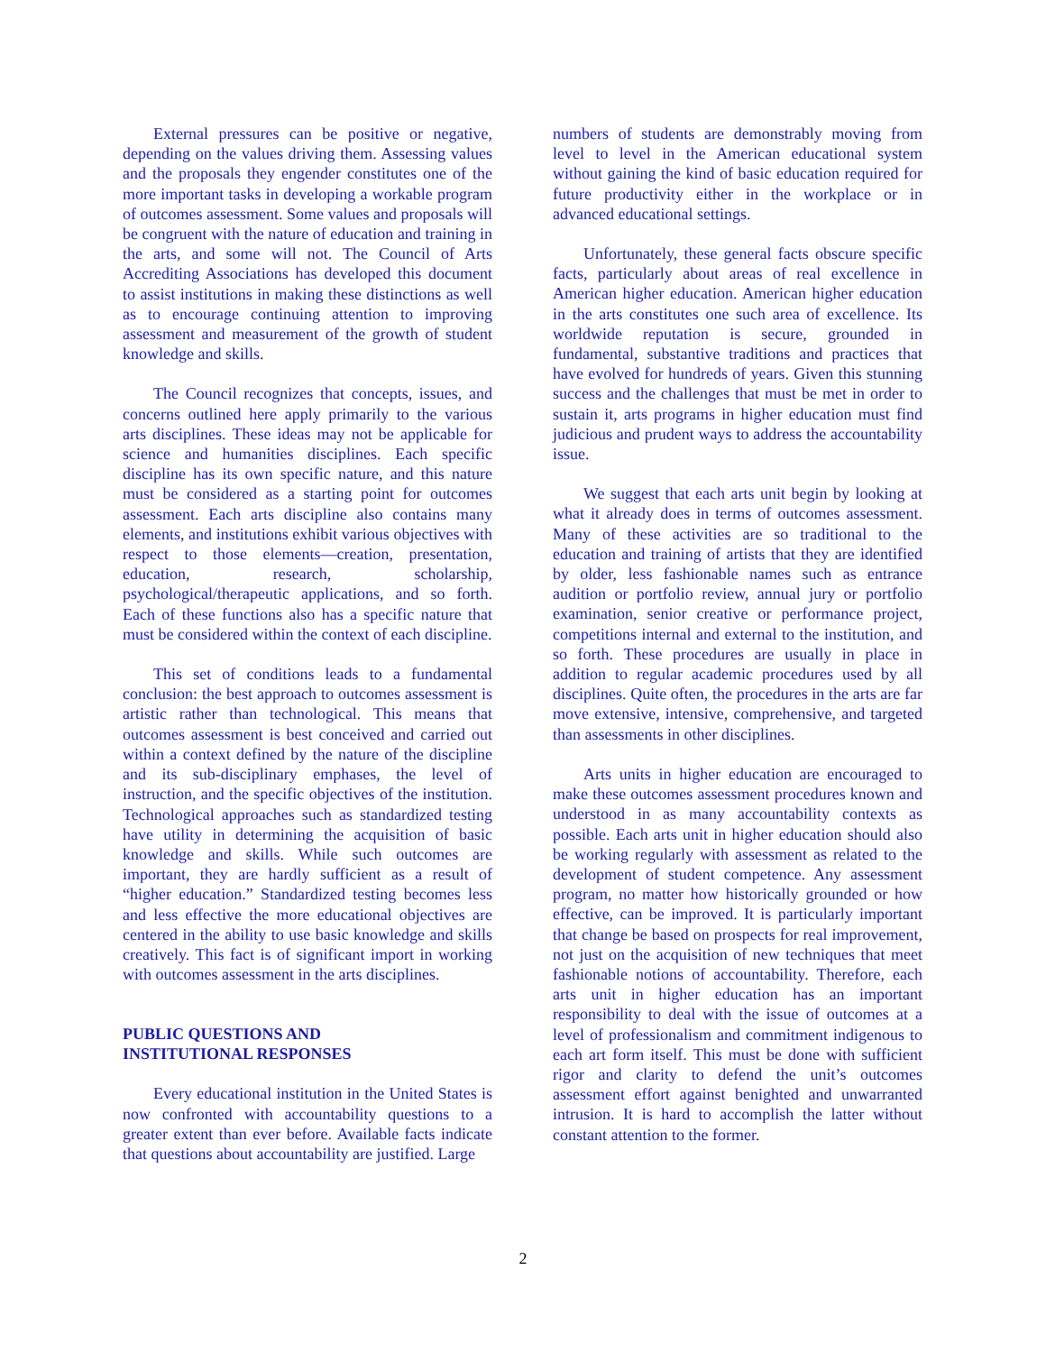External pressures can be positive or negative, depending on the values driving them. Assessing values and the proposals they engender constitutes one of the more important tasks in developing a workable program of outcomes assessment. Some values and proposals will be congruent with the nature of education and training in the arts, and some will not. The Council of Arts Accrediting Associations has developed this document to assist institutions in making these distinctions as well as to encourage continuing attention to improving assessment and measurement of the growth of student knowledge and skills.
The Council recognizes that concepts, issues, and concerns outlined here apply primarily to the various arts disciplines. These ideas may not be applicable for science and humanities disciplines. Each specific discipline has its own specific nature, and this nature must be considered as a starting point for outcomes assessment. Each arts discipline also contains many elements, and institutions exhibit various objectives with respect to those elements—creation, presentation, education, research, scholarship, psychological/therapeutic applications, and so forth. Each of these functions also has a specific nature that must be considered within the context of each discipline.
This set of conditions leads to a fundamental conclusion: the best approach to outcomes assessment is artistic rather than technological. This means that outcomes assessment is best conceived and carried out within a context defined by the nature of the discipline and its sub-disciplinary emphases, the level of instruction, and the specific objectives of the institution. Technological approaches such as standardized testing have utility in determining the acquisition of basic knowledge and skills. While such outcomes are important, they are hardly sufficient as a result of “higher education.” Standardized testing becomes less and less effective the more educational objectives are centered in the ability to use basic knowledge and skills creatively. This fact is of significant import in working with outcomes assessment in the arts disciplines.
PUBLIC QUESTIONS AND
INSTITUTIONAL RESPONSES
Every educational institution in the United States is now confronted with accountability questions to a greater extent than ever before. Available facts indicate that questions about accountability are justified. Large
numbers of students are demonstrably moving from level to level in the American educational system without gaining the kind of basic education required for future productivity either in the workplace or in advanced educational settings.
Unfortunately, these general facts obscure specific facts, particularly about areas of real excellence in American higher education. American higher education in the arts constitutes one such area of excellence. Its worldwide reputation is secure, grounded in fundamental, substantive traditions and practices that have evolved for hundreds of years. Given this stunning success and the challenges that must be met in order to sustain it, arts programs in higher education must find judicious and prudent ways to address the accountability issue.
We suggest that each arts unit begin by looking at what it already does in terms of outcomes assessment. Many of these activities are so traditional to the education and training of artists that they are identified by older, less fashionable names such as entrance audition or portfolio review, annual jury or portfolio examination, senior creative or performance project, competitions internal and external to the institution, and so forth. These procedures are usually in place in addition to regular academic procedures used by all disciplines. Quite often, the procedures in the arts are far move extensive, intensive, comprehensive, and targeted than assessments in other disciplines.
Arts units in higher education are encouraged to make these outcomes assessment procedures known and understood in as many accountability contexts as possible. Each arts unit in higher education should also be working regularly with assessment as related to the development of student competence. Any assessment program, no matter how historically grounded or how effective, can be improved. It is particularly important that change be based on prospects for real improvement, not just on the acquisition of new techniques that meet fashionable notions of accountability. Therefore, each arts unit in higher education has an important responsibility to deal with the issue of outcomes at a level of professionalism and commitment indigenous to each art form itself. This must be done with sufficient rigor and clarity to defend the unit’s outcomes assessment effort against benighted and unwarranted intrusion. It is hard to accomplish the latter without constant attention to the former.
2